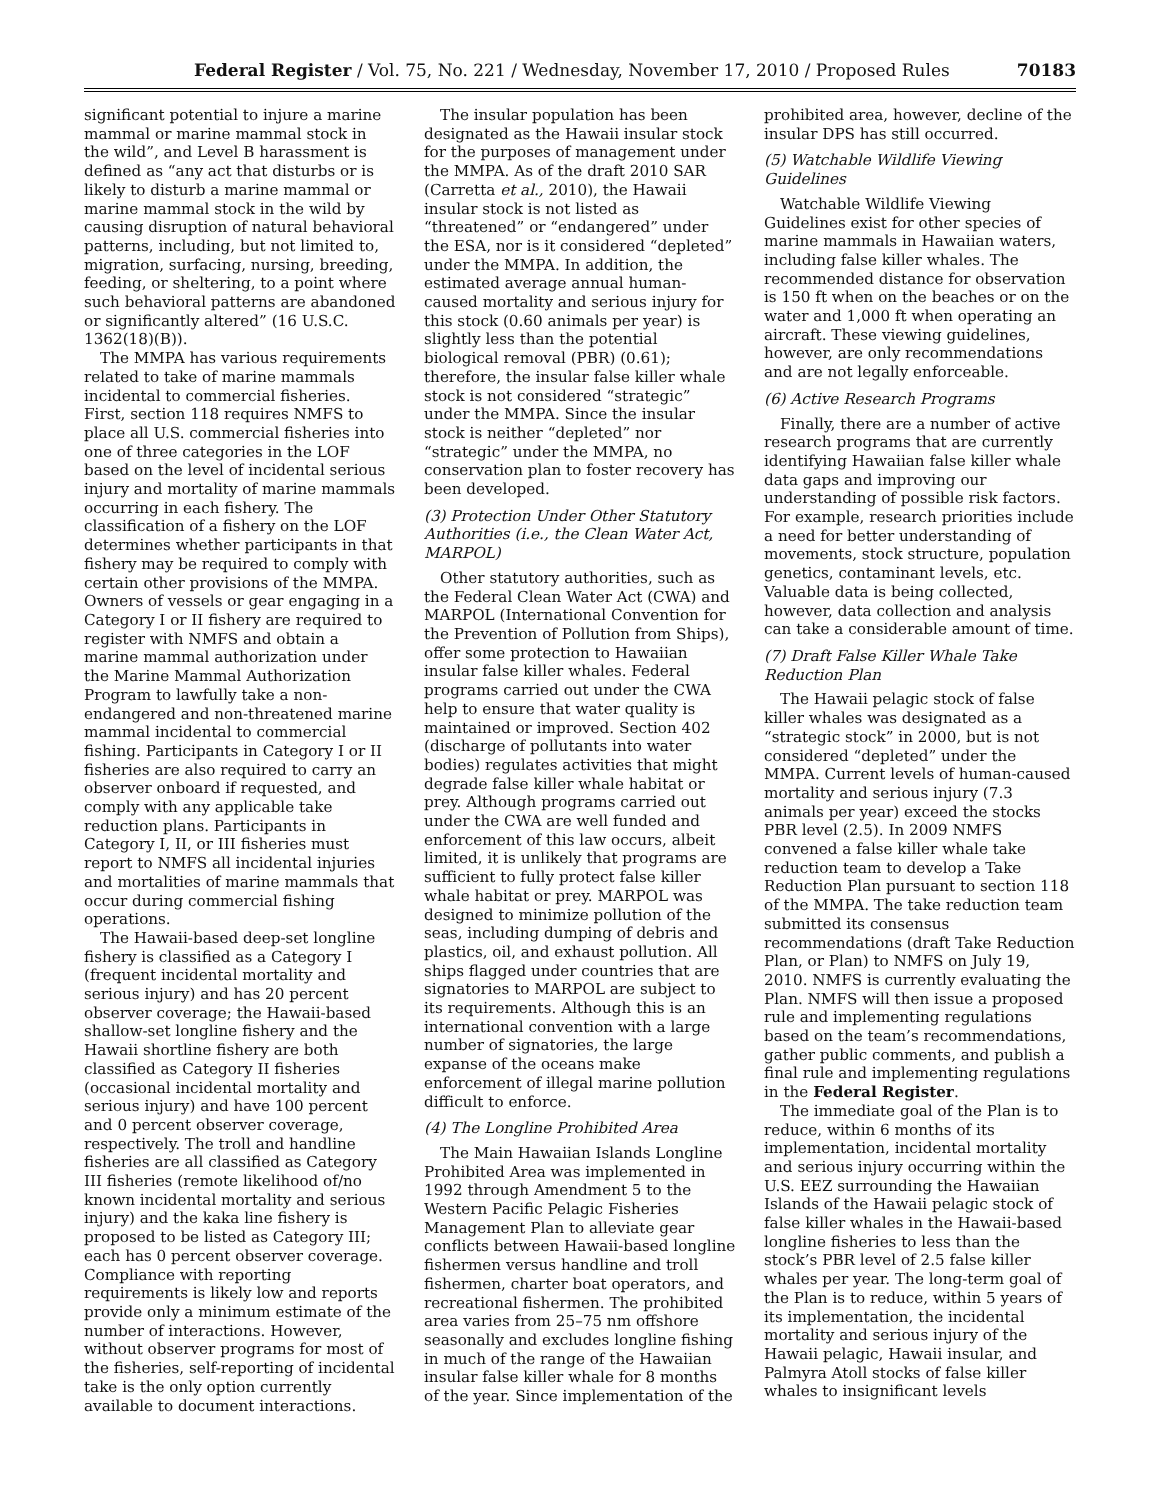Federal Register / Vol. 75, No. 221 / Wednesday, November 17, 2010 / Proposed Rules 70183
significant potential to injure a marine mammal or marine mammal stock in the wild”, and Level B harassment is defined as “any act that disturbs or is likely to disturb a marine mammal or marine mammal stock in the wild by causing disruption of natural behavioral patterns, including, but not limited to, migration, surfacing, nursing, breeding, feeding, or sheltering, to a point where such behavioral patterns are abandoned or significantly altered” (16 U.S.C. 1362(18)(B)).
The MMPA has various requirements related to take of marine mammals incidental to commercial fisheries. First, section 118 requires NMFS to place all U.S. commercial fisheries into one of three categories in the LOF based on the level of incidental serious injury and mortality of marine mammals occurring in each fishery. The classification of a fishery on the LOF determines whether participants in that fishery may be required to comply with certain other provisions of the MMPA. Owners of vessels or gear engaging in a Category I or II fishery are required to register with NMFS and obtain a marine mammal authorization under the Marine Mammal Authorization Program to lawfully take a non-endangered and non-threatened marine mammal incidental to commercial fishing. Participants in Category I or II fisheries are also required to carry an observer onboard if requested, and comply with any applicable take reduction plans. Participants in Category I, II, or III fisheries must report to NMFS all incidental injuries and mortalities of marine mammals that occur during commercial fishing operations.
The Hawaii-based deep-set longline fishery is classified as a Category I (frequent incidental mortality and serious injury) and has 20 percent observer coverage; the Hawaii-based shallow-set longline fishery and the Hawaii shortline fishery are both classified as Category II fisheries (occasional incidental mortality and serious injury) and have 100 percent and 0 percent observer coverage, respectively. The troll and handline fisheries are all classified as Category III fisheries (remote likelihood of/no known incidental mortality and serious injury) and the kaka line fishery is proposed to be listed as Category III; each has 0 percent observer coverage. Compliance with reporting requirements is likely low and reports provide only a minimum estimate of the number of interactions. However, without observer programs for most of the fisheries, self-reporting of incidental take is the only option currently available to document interactions.
The insular population has been designated as the Hawaii insular stock for the purposes of management under the MMPA. As of the draft 2010 SAR (Carretta et al., 2010), the Hawaii insular stock is not listed as “threatened” or “endangered” under the ESA, nor is it considered “depleted” under the MMPA. In addition, the estimated average annual human-caused mortality and serious injury for this stock (0.60 animals per year) is slightly less than the potential biological removal (PBR) (0.61); therefore, the insular false killer whale stock is not considered “strategic” under the MMPA. Since the insular stock is neither “depleted” nor “strategic” under the MMPA, no conservation plan to foster recovery has been developed.
(3) Protection Under Other Statutory Authorities (i.e., the Clean Water Act, MARPOL)
Other statutory authorities, such as the Federal Clean Water Act (CWA) and MARPOL (International Convention for the Prevention of Pollution from Ships), offer some protection to Hawaiian insular false killer whales. Federal programs carried out under the CWA help to ensure that water quality is maintained or improved. Section 402 (discharge of pollutants into water bodies) regulates activities that might degrade false killer whale habitat or prey. Although programs carried out under the CWA are well funded and enforcement of this law occurs, albeit limited, it is unlikely that programs are sufficient to fully protect false killer whale habitat or prey. MARPOL was designed to minimize pollution of the seas, including dumping of debris and plastics, oil, and exhaust pollution. All ships flagged under countries that are signatories to MARPOL are subject to its requirements. Although this is an international convention with a large number of signatories, the large expanse of the oceans make enforcement of illegal marine pollution difficult to enforce.
(4) The Longline Prohibited Area
The Main Hawaiian Islands Longline Prohibited Area was implemented in 1992 through Amendment 5 to the Western Pacific Pelagic Fisheries Management Plan to alleviate gear conflicts between Hawaii-based longline fishermen versus handline and troll fishermen, charter boat operators, and recreational fishermen. The prohibited area varies from 25–75 nm offshore seasonally and excludes longline fishing in much of the range of the Hawaiian insular false killer whale for 8 months of the year. Since implementation of the
prohibited area, however, decline of the insular DPS has still occurred.
(5) Watchable Wildlife Viewing Guidelines
Watchable Wildlife Viewing Guidelines exist for other species of marine mammals in Hawaiian waters, including false killer whales. The recommended distance for observation is 150 ft when on the beaches or on the water and 1,000 ft when operating an aircraft. These viewing guidelines, however, are only recommendations and are not legally enforceable.
(6) Active Research Programs
Finally, there are a number of active research programs that are currently identifying Hawaiian false killer whale data gaps and improving our understanding of possible risk factors. For example, research priorities include a need for better understanding of movements, stock structure, population genetics, contaminant levels, etc. Valuable data is being collected, however, data collection and analysis can take a considerable amount of time.
(7) Draft False Killer Whale Take Reduction Plan
The Hawaii pelagic stock of false killer whales was designated as a “strategic stock” in 2000, but is not considered “depleted” under the MMPA. Current levels of human-caused mortality and serious injury (7.3 animals per year) exceed the stocks PBR level (2.5). In 2009 NMFS convened a false killer whale take reduction team to develop a Take Reduction Plan pursuant to section 118 of the MMPA. The take reduction team submitted its consensus recommendations (draft Take Reduction Plan, or Plan) to NMFS on July 19, 2010. NMFS is currently evaluating the Plan. NMFS will then issue a proposed rule and implementing regulations based on the team’s recommendations, gather public comments, and publish a final rule and implementing regulations in the Federal Register.
The immediate goal of the Plan is to reduce, within 6 months of its implementation, incidental mortality and serious injury occurring within the U.S. EEZ surrounding the Hawaiian Islands of the Hawaii pelagic stock of false killer whales in the Hawaii-based longline fisheries to less than the stock’s PBR level of 2.5 false killer whales per year. The long-term goal of the Plan is to reduce, within 5 years of its implementation, the incidental mortality and serious injury of the Hawaii pelagic, Hawaii insular, and Palmyra Atoll stocks of false killer whales to insignificant levels